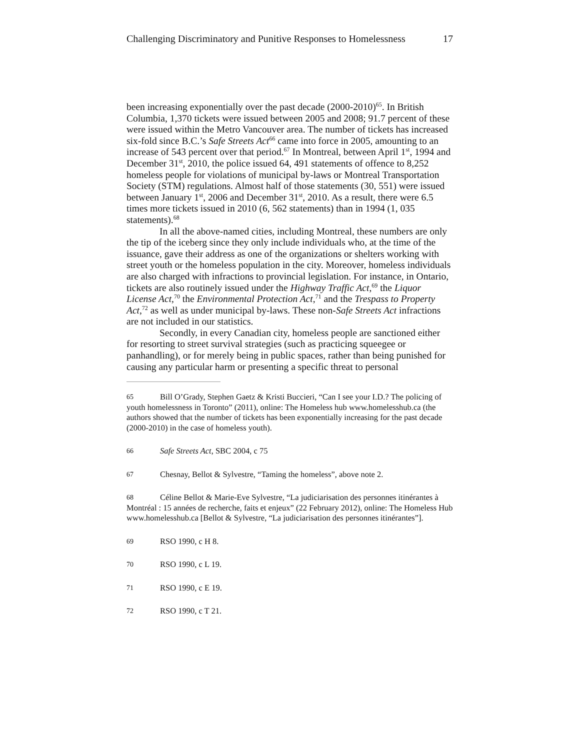Challenging Discriminatory and Punitive Responses to Homelessness 17
been increasing exponentially over the past decade (2000-2010)<sup>65</sup>. In British Columbia, 1,370 tickets were issued between 2005 and 2008; 91.7 percent of these were issued within the Metro Vancouver area. The number of tickets has increased six-fold since B.C.’s Safe Streets Act<sup>66</sup> came into force in 2005, amounting to an increase of 543 percent over that period.<sup>67</sup> In Montreal, between April 1<sup>st</sup>, 1994 and December 31<sup>st</sup>, 2010, the police issued 64, 491 statements of offence to 8,252 homeless people for violations of municipal by-laws or Montreal Transportation Society (STM) regulations. Almost half of those statements (30, 551) were issued between January 1<sup>st</sup>, 2006 and December 31<sup>st</sup>, 2010. As a result, there were 6.5 times more tickets issued in 2010 (6, 562 statements) than in 1994 (1, 035 statements).<sup>68</sup>
In all the above-named cities, including Montreal, these numbers are only the tip of the iceberg since they only include individuals who, at the time of the issuance, gave their address as one of the organizations or shelters working with street youth or the homeless population in the city. Moreover, homeless individuals are also charged with infractions to provincial legislation. For instance, in Ontario, tickets are also routinely issued under the Highway Traffic Act,<sup>69</sup> the Liquor License Act,<sup>70</sup> the Environmental Protection Act,<sup>71</sup> and the Trespass to Property Act,<sup>72</sup> as well as under municipal by-laws. These non-Safe Streets Act infractions are not included in our statistics.
Secondly, in every Canadian city, homeless people are sanctioned either for resorting to street survival strategies (such as practicing squeegee or panhandling), or for merely being in public spaces, rather than being punished for causing any particular harm or presenting a specific threat to personal
65 Bill O’Grady, Stephen Gaetz & Kristi Buccieri, “Can I see your I.D.? The policing of youth homelessness in Toronto” (2011), online: The Homeless hub www.homelesshub.ca (the authors showed that the number of tickets has been exponentially increasing for the past decade (2000-2010) in the case of homeless youth).
66 Safe Streets Act, SBC 2004, c 75
67 Chesnay, Bellot & Sylvestre, “Taming the homeless”, above note 2.
68 Céline Bellot & Marie-Eve Sylvestre, “La judiciarisation des personnes itinérantes à Montréal : 15 années de recherche, faits et enjeux” (22 February 2012), online: The Homeless Hub www.homelesshub.ca [Bellot & Sylvestre, “La judiciarisation des personnes itinérantes”].
69 RSO 1990, c H 8.
70 RSO 1990, c L 19.
71 RSO 1990, c E 19.
72 RSO 1990, c T 21.